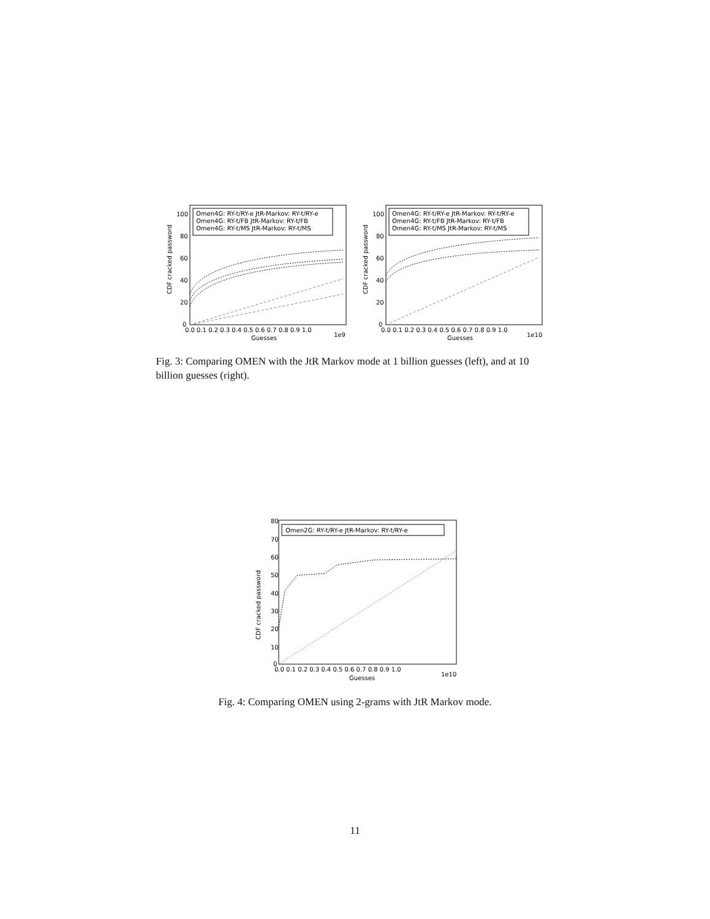CDF cracked password
0
20
40
60
80
100
0.0 0.1 0.2 0.3 0.4 0.5 0.6 0.7 0.8 0.9 1.0
Guesses
1e9
Omen4G: RY-t/RY-e JtR-Markov: RY-t/RY-e
Omen4G: RY-t/FB JtR-Markov: RY-t/FB
Omen4G: RY-t/MS JtR-Markov: RY-t/MS
CDF cracked password
0
20
40
60
80
100
0.0 0.1 0.2 0.3 0.4 0.5 0.6 0.7 0.8 0.9 1.0
Guesses
1e10
Omen4G: RY-t/RY-e JtR-Markov: RY-t/RY-e
Omen4G: RY-t/FB JtR-Markov: RY-t/FB
Omen4G: RY-t/MS JtR-Markov: RY-t/MS
Fig. 3: Comparing OMEN with the JtR Markov mode at 1 billion guesses (left), and at 10 billion guesses (right).
CDF cracked password
80
70
60
50
40
30
20
10
0
0.0 0.1 0.2 0.3 0.4 0.5 0.6 0.7 0.8 0.9 1.0
Guesses
1e10
Omen2G: RY-t/RY-e JtR-Markov: RY-t/RY-e
Fig. 4: Comparing OMEN using 2-grams with JtR Markov mode.
11